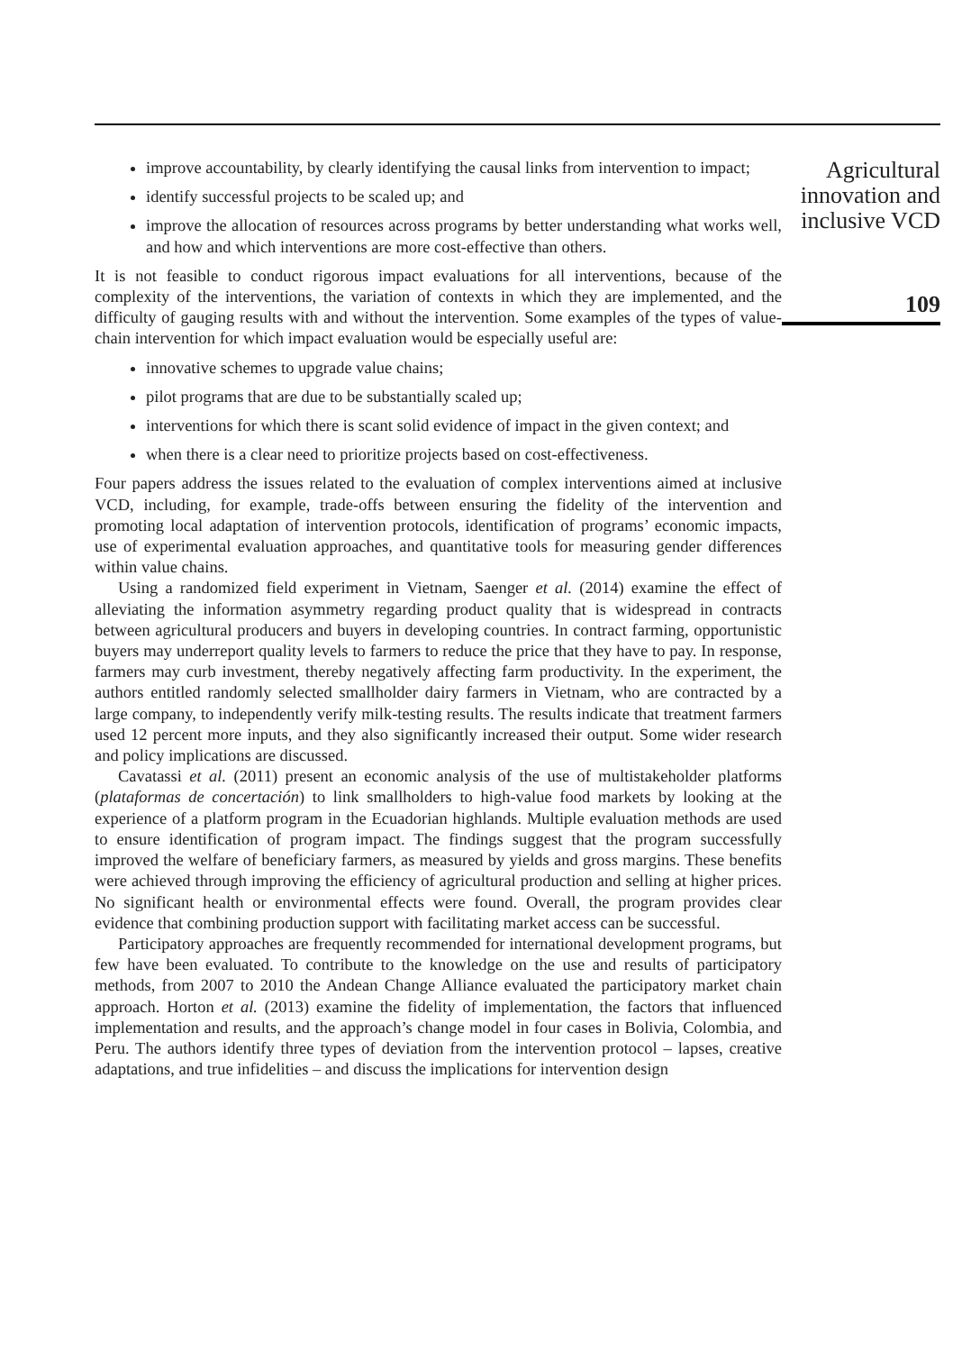improve accountability, by clearly identifying the causal links from intervention to impact;
identify successful projects to be scaled up; and
improve the allocation of resources across programs by better understanding what works well, and how and which interventions are more cost-effective than others.
It is not feasible to conduct rigorous impact evaluations for all interventions, because of the complexity of the interventions, the variation of contexts in which they are implemented, and the difficulty of gauging results with and without the intervention. Some examples of the types of value-chain intervention for which impact evaluation would be especially useful are:
innovative schemes to upgrade value chains;
pilot programs that are due to be substantially scaled up;
interventions for which there is scant solid evidence of impact in the given context; and
when there is a clear need to prioritize projects based on cost-effectiveness.
Four papers address the issues related to the evaluation of complex interventions aimed at inclusive VCD, including, for example, trade-offs between ensuring the fidelity of the intervention and promoting local adaptation of intervention protocols, identification of programs’ economic impacts, use of experimental evaluation approaches, and quantitative tools for measuring gender differences within value chains.
Using a randomized field experiment in Vietnam, Saenger et al. (2014) examine the effect of alleviating the information asymmetry regarding product quality that is widespread in contracts between agricultural producers and buyers in developing countries. In contract farming, opportunistic buyers may underreport quality levels to farmers to reduce the price that they have to pay. In response, farmers may curb investment, thereby negatively affecting farm productivity. In the experiment, the authors entitled randomly selected smallholder dairy farmers in Vietnam, who are contracted by a large company, to independently verify milk-testing results. The results indicate that treatment farmers used 12 percent more inputs, and they also significantly increased their output. Some wider research and policy implications are discussed.
Cavatassi et al. (2011) present an economic analysis of the use of multistakeholder platforms (plataformas de concertación) to link smallholders to high-value food markets by looking at the experience of a platform program in the Ecuadorian highlands. Multiple evaluation methods are used to ensure identification of program impact. The findings suggest that the program successfully improved the welfare of beneficiary farmers, as measured by yields and gross margins. These benefits were achieved through improving the efficiency of agricultural production and selling at higher prices. No significant health or environmental effects were found. Overall, the program provides clear evidence that combining production support with facilitating market access can be successful.
Participatory approaches are frequently recommended for international development programs, but few have been evaluated. To contribute to the knowledge on the use and results of participatory methods, from 2007 to 2010 the Andean Change Alliance evaluated the participatory market chain approach. Horton et al. (2013) examine the fidelity of implementation, the factors that influenced implementation and results, and the approach’s change model in four cases in Bolivia, Colombia, and Peru. The authors identify three types of deviation from the intervention protocol – lapses, creative adaptations, and true infidelities – and discuss the implications for intervention design
Agricultural
innovation and
inclusive VCD
109